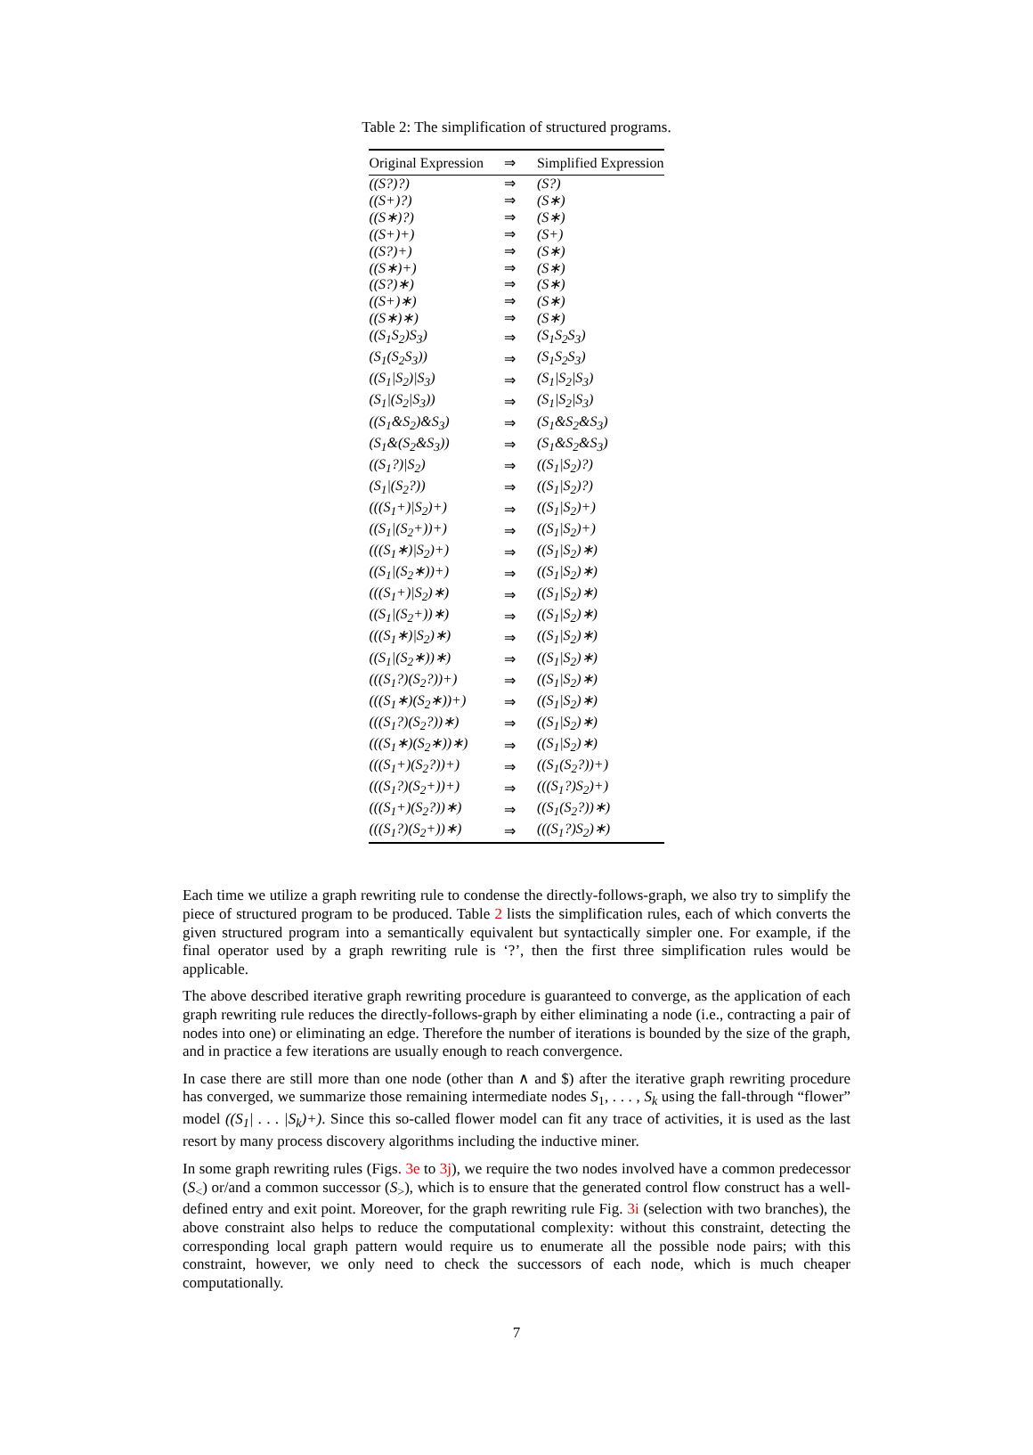Table 2: The simplification of structured programs.
| Original Expression | ⇒ | Simplified Expression |
| --- | --- | --- |
| ((S?)?) | ⇒ | (S?) |
| ((S+)?) | ⇒ | (S∗) |
| ((S∗)?) | ⇒ | (S∗) |
| ((S+)+) | ⇒ | (S+) |
| ((S?)+) | ⇒ | (S∗) |
| ((S∗)+) | ⇒ | (S∗) |
| ((S?)∗) | ⇒ | (S∗) |
| ((S+)∗) | ⇒ | (S∗) |
| ((S∗)∗) | ⇒ | (S∗) |
| ((S<sub>1</sub>S<sub>2</sub>)S<sub>3</sub>) | ⇒ | (S<sub>1</sub>S<sub>2</sub>S<sub>3</sub>) |
| (S<sub>1</sub>(S<sub>2</sub>S<sub>3</sub>)) | ⇒ | (S<sub>1</sub>S<sub>2</sub>S<sub>3</sub>) |
| ((S<sub>1</sub>/S<sub>2</sub>)/S<sub>3</sub>) | ⇒ | (S<sub>1</sub>/S<sub>2</sub>/S<sub>3</sub>) |
| (S<sub>1</sub>/(S<sub>2</sub>/S<sub>3</sub>)) | ⇒ | (S<sub>1</sub>/S<sub>2</sub>/S<sub>3</sub>) |
| ((S<sub>1</sub>&S<sub>2</sub>)&S<sub>3</sub>) | ⇒ | (S<sub>1</sub>&S<sub>2</sub>&S<sub>3</sub>) |
| (S<sub>1</sub>&(S<sub>2</sub>&S<sub>3</sub>)) | ⇒ | (S<sub>1</sub>&S<sub>2</sub>&S<sub>3</sub>) |
| ((S<sub>1</sub>?)/S<sub>2</sub>) | ⇒ | ((S<sub>1</sub>/S<sub>2</sub>)?) |
| (S<sub>1</sub>/(S<sub>2</sub>?)) | ⇒ | ((S<sub>1</sub>/S<sub>2</sub>)?) |
| (((S<sub>1</sub>+)/S<sub>2</sub>)+) | ⇒ | ((S<sub>1</sub>/S<sub>2</sub>)+) |
| ((S<sub>1</sub>/(S<sub>2</sub>+))+) | ⇒ | ((S<sub>1</sub>/S<sub>2</sub>)+) |
| (((S<sub>1</sub>∗)/S<sub>2</sub>)+) | ⇒ | ((S<sub>1</sub>/S<sub>2</sub>)∗) |
| ((S<sub>1</sub>/(S<sub>2</sub>∗))+) | ⇒ | ((S<sub>1</sub>/S<sub>2</sub>)∗) |
| (((S<sub>1</sub>+)/S<sub>2</sub>)∗) | ⇒ | ((S<sub>1</sub>/S<sub>2</sub>)∗) |
| ((S<sub>1</sub>/(S<sub>2</sub>+))∗) | ⇒ | ((S<sub>1</sub>/S<sub>2</sub>)∗) |
| (((S<sub>1</sub>∗)/S<sub>2</sub>)∗) | ⇒ | ((S<sub>1</sub>/S<sub>2</sub>)∗) |
| ((S<sub>1</sub>/(S<sub>2</sub>∗))∗) | ⇒ | ((S<sub>1</sub>/S<sub>2</sub>)∗) |
| (((S<sub>1</sub>?)(S<sub>2</sub>?))+) | ⇒ | ((S<sub>1</sub>/S<sub>2</sub>)∗) |
| (((S<sub>1</sub>∗)(S<sub>2</sub>∗))+) | ⇒ | ((S<sub>1</sub>/S<sub>2</sub>)∗) |
| (((S<sub>1</sub>?)(S<sub>2</sub>?))∗) | ⇒ | ((S<sub>1</sub>/S<sub>2</sub>)∗) |
| (((S<sub>1</sub>∗)(S<sub>2</sub>∗))∗) | ⇒ | ((S<sub>1</sub>/S<sub>2</sub>)∗) |
| (((S<sub>1</sub>+)(S<sub>2</sub>?))+) | ⇒ | ((S<sub>1</sub>(S<sub>2</sub>?))+) |
| (((S<sub>1</sub>?)(S<sub>2</sub>+))+) | ⇒ | (((S<sub>1</sub>?)S<sub>2</sub>)+) |
| (((S<sub>1</sub>+)(S<sub>2</sub>?))∗) | ⇒ | ((S<sub>1</sub>(S<sub>2</sub>?))∗) |
| (((S<sub>1</sub>?)(S<sub>2</sub>+))∗) | ⇒ | (((S<sub>1</sub>?)S<sub>2</sub>)∗) |
Each time we utilize a graph rewriting rule to condense the directly-follows-graph, we also try to simplify the piece of structured program to be produced. Table 2 lists the simplification rules, each of which converts the given structured program into a semantically equivalent but syntactically simpler one. For example, if the final operator used by a graph rewriting rule is ‘?’, then the first three simplification rules would be applicable.
The above described iterative graph rewriting procedure is guaranteed to converge, as the application of each graph rewriting rule reduces the directly-follows-graph by either eliminating a node (i.e., contracting a pair of nodes into one) or eliminating an edge. Therefore the number of iterations is bounded by the size of the graph, and in practice a few iterations are usually enough to reach convergence.
In case there are still more than one node (other than ∧ and $) after the iterative graph rewriting procedure has converged, we summarize those remaining intermediate nodes S<sub>1</sub>, . . . , S<sub>k</sub> using the fall-through “flower” model ((S<sub>1</sub>| . . . |S<sub>k</sub>)+). Since this so-called flower model can fit any trace of activities, it is used as the last resort by many process discovery algorithms including the inductive miner.
In some graph rewriting rules (Figs. 3e to 3j), we require the two nodes involved have a common predecessor (S<sub><</sub>) or/and a common successor (S<sub>></sub>), which is to ensure that the generated control flow construct has a well-defined entry and exit point. Moreover, for the graph rewriting rule Fig. 3i (selection with two branches), the above constraint also helps to reduce the computational complexity: without this constraint, detecting the corresponding local graph pattern would require us to enumerate all the possible node pairs; with this constraint, however, we only need to check the successors of each node, which is much cheaper computationally.
7